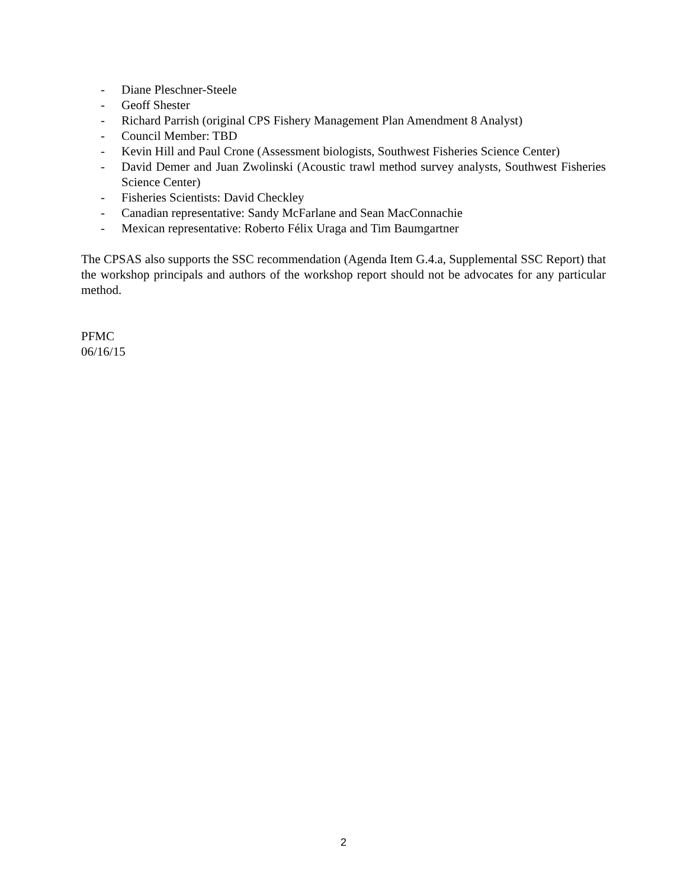- Diane Pleschner-Steele
- Geoff Shester
- Richard Parrish (original CPS Fishery Management Plan Amendment 8 Analyst)
- Council Member: TBD
- Kevin Hill and Paul Crone (Assessment biologists, Southwest Fisheries Science Center)
- David Demer and Juan Zwolinski (Acoustic trawl method survey analysts, Southwest Fisheries Science Center)
- Fisheries Scientists: David Checkley
- Canadian representative: Sandy McFarlane and Sean MacConnachie
- Mexican representative: Roberto Félix Uraga and Tim Baumgartner
The CPSAS also supports the SSC recommendation (Agenda Item G.4.a, Supplemental SSC Report) that the workshop principals and authors of the workshop report should not be advocates for any particular method.
PFMC
06/16/15
2